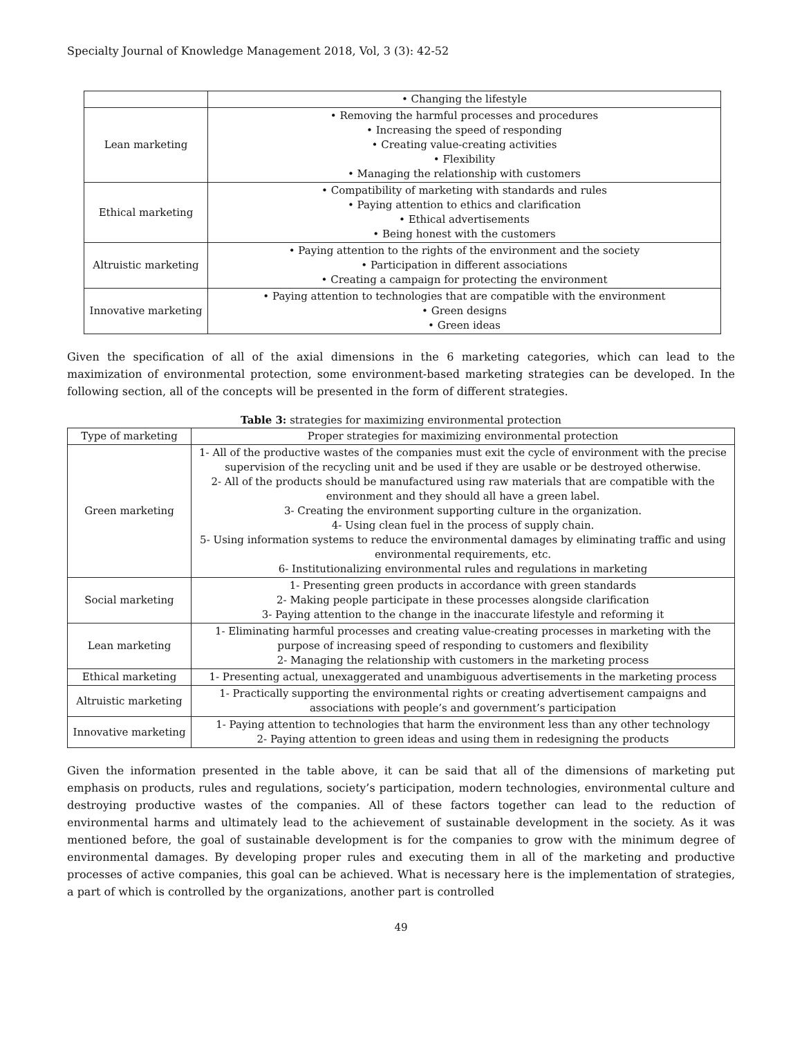Specialty Journal of Knowledge Management 2018, Vol, 3 (3): 42-52
| | • Changing the lifestyle |
| Lean marketing | • Removing the harmful processes and procedures • Increasing the speed of responding • Creating value-creating activities • Flexibility • Managing the relationship with customers |
| Ethical marketing | • Compatibility of marketing with standards and rules • Paying attention to ethics and clarification • Ethical advertisements • Being honest with the customers |
| Altruistic marketing | • Paying attention to the rights of the environment and the society • Participation in different associations • Creating a campaign for protecting the environment |
| Innovative marketing | • Paying attention to technologies that are compatible with the environment • Green designs • Green ideas |
Given the specification of all of the axial dimensions in the 6 marketing categories, which can lead to the maximization of environmental protection, some environment-based marketing strategies can be developed. In the following section, all of the concepts will be presented in the form of different strategies.
Table 3: strategies for maximizing environmental protection
| Type of marketing | Proper strategies for maximizing environmental protection |
| --- | --- |
| Green marketing | 1- All of the productive wastes of the companies must exit the cycle of environment with the precise supervision of the recycling unit and be used if they are usable or be destroyed otherwise. 2- All of the products should be manufactured using raw materials that are compatible with the environment and they should all have a green label. 3- Creating the environment supporting culture in the organization. 4- Using clean fuel in the process of supply chain. 5- Using information systems to reduce the environmental damages by eliminating traffic and using environmental requirements, etc. 6- Institutionalizing environmental rules and regulations in marketing |
| Social marketing | 1- Presenting green products in accordance with green standards 2- Making people participate in these processes alongside clarification 3- Paying attention to the change in the inaccurate lifestyle and reforming it |
| Lean marketing | 1- Eliminating harmful processes and creating value-creating processes in marketing with the purpose of increasing speed of responding to customers and flexibility 2- Managing the relationship with customers in the marketing process |
| Ethical marketing | 1- Presenting actual, unexaggerated and unambiguous advertisements in the marketing process |
| Altruistic marketing | 1- Practically supporting the environmental rights or creating advertisement campaigns and associations with people’s and government’s participation |
| Innovative marketing | 1- Paying attention to technologies that harm the environment less than any other technology 2- Paying attention to green ideas and using them in redesigning the products |
Given the information presented in the table above, it can be said that all of the dimensions of marketing put emphasis on products, rules and regulations, society’s participation, modern technologies, environmental culture and destroying productive wastes of the companies. All of these factors together can lead to the reduction of environmental harms and ultimately lead to the achievement of sustainable development in the society. As it was mentioned before, the goal of sustainable development is for the companies to grow with the minimum degree of environmental damages. By developing proper rules and executing them in all of the marketing and productive processes of active companies, this goal can be achieved. What is necessary here is the implementation of strategies, a part of which is controlled by the organizations, another part is controlled
49